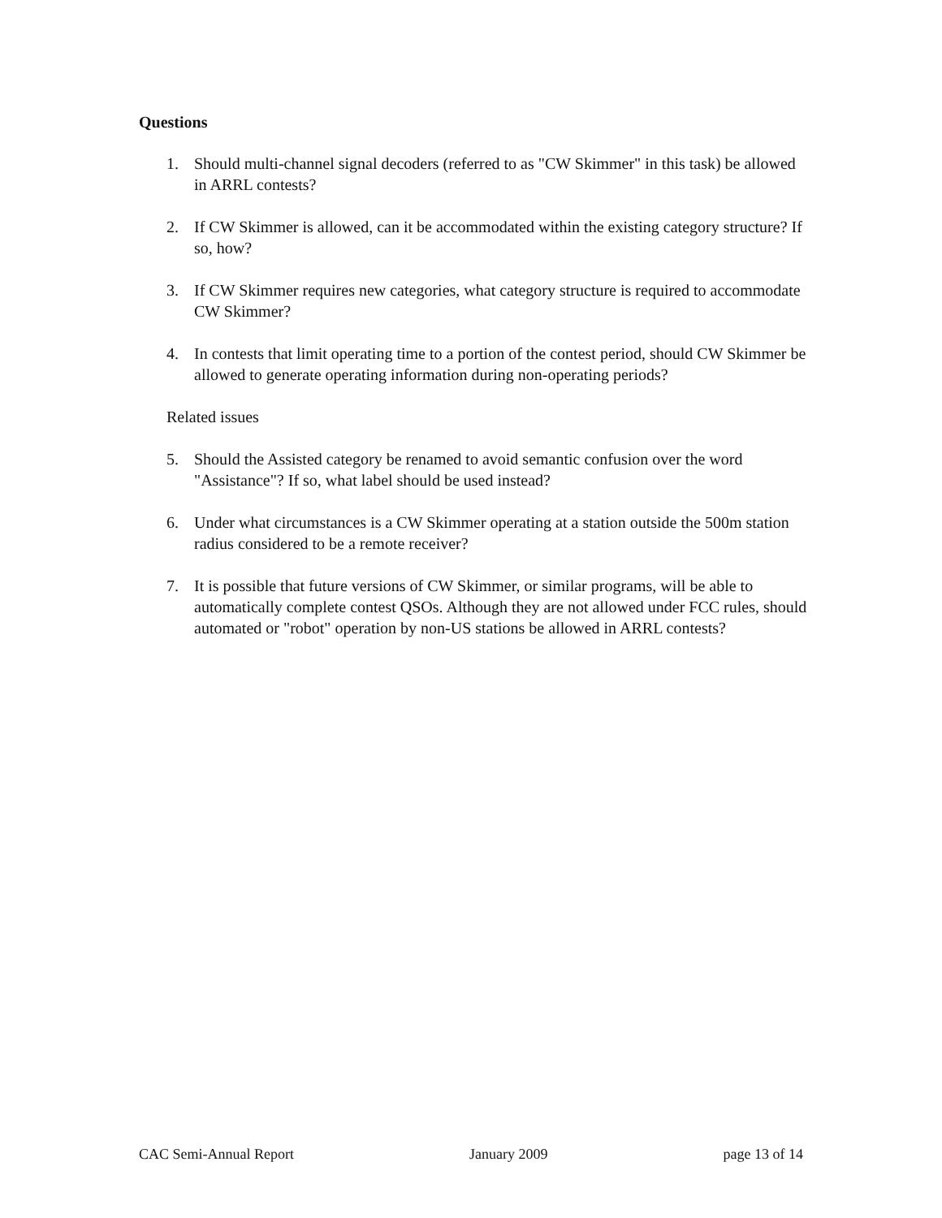Questions
1. Should multi-channel signal decoders (referred to as "CW Skimmer" in this task) be allowed in ARRL contests?
2. If CW Skimmer is allowed, can it be accommodated within the existing category structure? If so, how?
3. If CW Skimmer requires new categories, what category structure is required to accommodate CW Skimmer?
4. In contests that limit operating time to a portion of the contest period, should CW Skimmer be allowed to generate operating information during non-operating periods?
Related issues
5. Should the Assisted category be renamed to avoid semantic confusion over the word "Assistance"? If so, what label should be used instead?
6. Under what circumstances is a CW Skimmer operating at a station outside the 500m station radius considered to be a remote receiver?
7. It is possible that future versions of CW Skimmer, or similar programs, will be able to automatically complete contest QSOs. Although they are not allowed under FCC rules, should automated or "robot" operation by non-US stations be allowed in ARRL contests?
CAC Semi-Annual Report January 2009 page 13 of 14